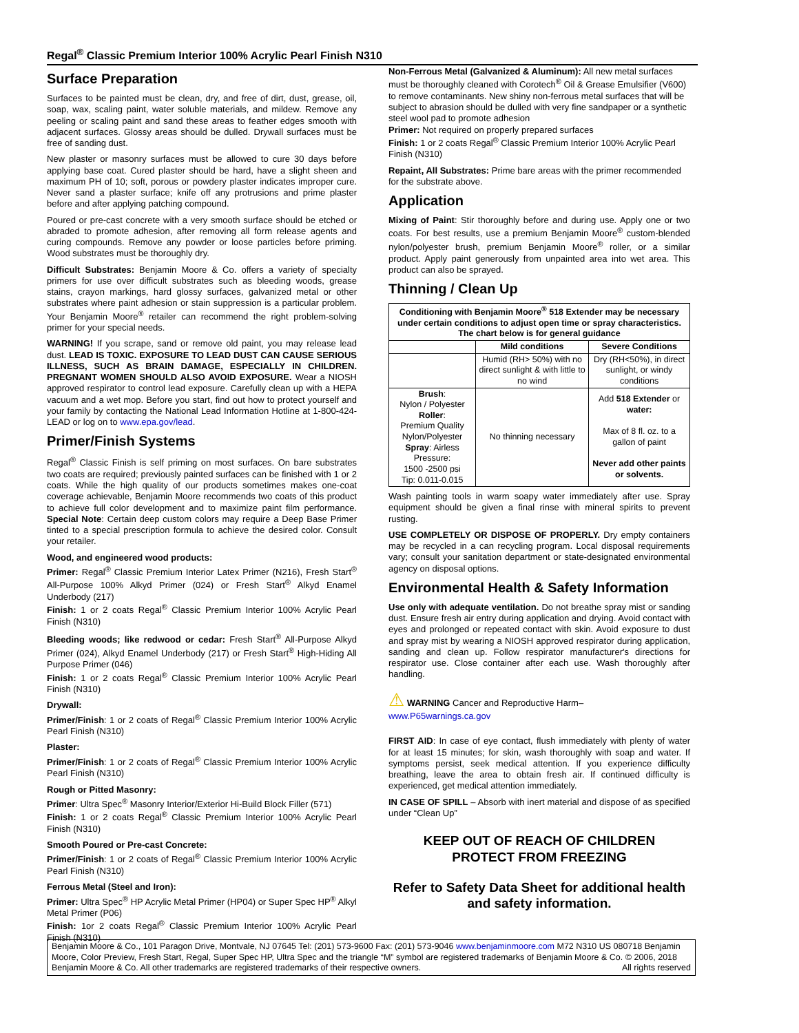Regal<sup>®</sup> Classic Premium Interior 100% Acrylic Pearl Finish N310
Surface Preparation
Surfaces to be painted must be clean, dry, and free of dirt, dust, grease, oil, soap, wax, scaling paint, water soluble materials, and mildew. Remove any peeling or scaling paint and sand these areas to feather edges smooth with adjacent surfaces. Glossy areas should be dulled. Drywall surfaces must be free of sanding dust.
New plaster or masonry surfaces must be allowed to cure 30 days before applying base coat. Cured plaster should be hard, have a slight sheen and maximum PH of 10; soft, porous or powdery plaster indicates improper cure. Never sand a plaster surface; knife off any protrusions and prime plaster before and after applying patching compound.
Poured or pre-cast concrete with a very smooth surface should be etched or abraded to promote adhesion, after removing all form release agents and curing compounds. Remove any powder or loose particles before priming. Wood substrates must be thoroughly dry.
Difficult Substrates: Benjamin Moore & Co. offers a variety of specialty primers for use over difficult substrates such as bleeding woods, grease stains, crayon markings, hard glossy surfaces, galvanized metal or other substrates where paint adhesion or stain suppression is a particular problem. Your Benjamin Moore<sup>®</sup> retailer can recommend the right problem-solving primer for your special needs.
WARNING! If you scrape, sand or remove old paint, you may release lead dust. LEAD IS TOXIC. EXPOSURE TO LEAD DUST CAN CAUSE SERIOUS ILLNESS, SUCH AS BRAIN DAMAGE, ESPECIALLY IN CHILDREN. PREGNANT WOMEN SHOULD ALSO AVOID EXPOSURE. Wear a NIOSH approved respirator to control lead exposure. Carefully clean up with a HEPA vacuum and a wet mop. Before you start, find out how to protect yourself and your family by contacting the National Lead Information Hotline at 1-800-424-LEAD or log on to www.epa.gov/lead.
Primer/Finish Systems
Regal<sup>®</sup> Classic Finish is self priming on most surfaces. On bare substrates two coats are required; previously painted surfaces can be finished with 1 or 2 coats. While the high quality of our products sometimes makes one-coat coverage achievable, Benjamin Moore recommends two coats of this product to achieve full color development and to maximize paint film performance. Special Note: Certain deep custom colors may require a Deep Base Primer tinted to a special prescription formula to achieve the desired color. Consult your retailer.
Wood, and engineered wood products:
Primer: Regal<sup>®</sup> Classic Premium Interior Latex Primer (N216), Fresh Start<sup>®</sup> All-Purpose 100% Alkyd Primer (024) or Fresh Start<sup>®</sup> Alkyd Enamel Underbody (217)
Finish: 1 or 2 coats Regal<sup>®</sup> Classic Premium Interior 100% Acrylic Pearl Finish (N310)
Bleeding woods; like redwood or cedar: Fresh Start<sup>®</sup> All-Purpose Alkyd Primer (024), Alkyd Enamel Underbody (217) or Fresh Start<sup>®</sup> High-Hiding All Purpose Primer (046)
Finish: 1 or 2 coats Regal<sup>®</sup> Classic Premium Interior 100% Acrylic Pearl Finish (N310)
Drywall:
Primer/Finish: 1 or 2 coats of Regal<sup>®</sup> Classic Premium Interior 100% Acrylic Pearl Finish (N310)
Plaster:
Primer/Finish: 1 or 2 coats of Regal<sup>®</sup> Classic Premium Interior 100% Acrylic Pearl Finish (N310)
Rough or Pitted Masonry:
Primer: Ultra Spec<sup>®</sup> Masonry Interior/Exterior Hi-Build Block Filler (571)
Finish: 1 or 2 coats Regal<sup>®</sup> Classic Premium Interior 100% Acrylic Pearl Finish (N310)
Smooth Poured or Pre-cast Concrete:
Primer/Finish: 1 or 2 coats of Regal<sup>®</sup> Classic Premium Interior 100% Acrylic Pearl Finish (N310)
Ferrous Metal (Steel and Iron):
Primer: Ultra Spec<sup>®</sup> HP Acrylic Metal Primer (HP04) or Super Spec HP<sup>®</sup> Alkyl Metal Primer (P06)
Finish: 1or 2 coats Regal<sup>®</sup> Classic Premium Interior 100% Acrylic Pearl Finish (N310)
Non-Ferrous Metal (Galvanized & Aluminum): All new metal surfaces must be thoroughly cleaned with Corotech<sup>®</sup> Oil & Grease Emulsifier (V600) to remove contaminants. New shiny non-ferrous metal surfaces that will be subject to abrasion should be dulled with very fine sandpaper or a synthetic steel wool pad to promote adhesion
Primer: Not required on properly prepared surfaces
Finish: 1 or 2 coats Regal<sup>®</sup> Classic Premium Interior 100% Acrylic Pearl Finish (N310)
Repaint, All Substrates: Prime bare areas with the primer recommended for the substrate above.
Application
Mixing of Paint: Stir thoroughly before and during use. Apply one or two coats. For best results, use a premium Benjamin Moore<sup>®</sup> custom-blended nylon/polyester brush, premium Benjamin Moore<sup>®</sup> roller, or a similar product. Apply paint generously from unpainted area into wet area. This product can also be sprayed.
Thinning / Clean Up
| Conditioning with Benjamin Moore<sup>®</sup> 518 Extender may be necessary under certain conditions to adjust open time or spray characteristics. The chart below is for general guidance | | |
| --- | --- | --- |
| | Mild conditions | Severe Conditions |
| | Humid (RH> 50%) with no direct sunlight & with little to no wind | Dry (RH<50%), in direct sunlight, or windy conditions |
| Brush : Nylon / Polyester Roller : Premium Quality Nylon/Polyester Spray : Airless Pressure: 1500 -2500 psi Tip: 0.011-0.015 | No thinning necessary | Add 518 Extender or water: Max of 8 fl. oz. to a gallon of paint Never add other paints or solvents. |
Wash painting tools in warm soapy water immediately after use. Spray equipment should be given a final rinse with mineral spirits to prevent rusting.
USE COMPLETELY OR DISPOSE OF PROPERLY. Dry empty containers may be recycled in a can recycling program. Local disposal requirements vary; consult your sanitation department or state-designated environmental agency on disposal options.
Environmental Health & Safety Information
Use only with adequate ventilation. Do not breathe spray mist or sanding dust. Ensure fresh air entry during application and drying. Avoid contact with eyes and prolonged or repeated contact with skin. Avoid exposure to dust and spray mist by wearing a NIOSH approved respirator during application, sanding and clean up. Follow respirator manufacturer's directions for respirator use. Close container after each use. Wash thoroughly after handling.
⚠ WARNING Cancer and Reproductive Harm–
www.P65warnings.ca.gov
FIRST AID: In case of eye contact, flush immediately with plenty of water for at least 15 minutes; for skin, wash thoroughly with soap and water. If symptoms persist, seek medical attention. If you experience difficulty breathing, leave the area to obtain fresh air. If continued difficulty is experienced, get medical attention immediately.
IN CASE OF SPILL – Absorb with inert material and dispose of as specified under “Clean Up”
KEEP OUT OF REACH OF CHILDREN
PROTECT FROM FREEZING
Refer to Safety Data Sheet for additional health and safety information.
Benjamin Moore & Co., 101 Paragon Drive, Montvale, NJ 07645 Tel: (201) 573-9600 Fax: (201) 573-9046 www.benjaminmoore.com M72 N310 US 080718 Benjamin Moore, Color Preview, Fresh Start, Regal, Super Spec HP, Ultra Spec and the triangle “M” symbol are registered trademarks of Benjamin Moore & Co. © 2006, 2018 Benjamin Moore & Co. All other trademarks are registered trademarks of their respective owners. All rights reserved